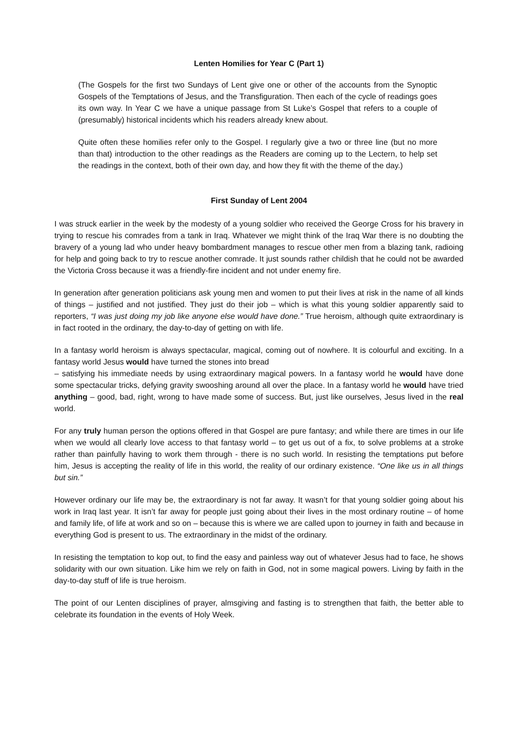Lenten Homilies for Year C (Part 1)
(The Gospels for the first two Sundays of Lent give one or other of the accounts from the Synoptic Gospels of the Temptations of Jesus, and the Transfiguration. Then each of the cycle of readings goes its own way. In Year C we have a unique passage from St Luke’s Gospel that refers to a couple of (presumably) historical incidents which his readers already knew about.
Quite often these homilies refer only to the Gospel. I regularly give a two or three line (but no more than that) introduction to the other readings as the Readers are coming up to the Lectern, to help set the readings in the context, both of their own day, and how they fit with the theme of the day.)
First Sunday of Lent 2004
I was struck earlier in the week by the modesty of a young soldier who received the George Cross for his bravery in trying to rescue his comrades from a tank in Iraq. Whatever we might think of the Iraq War there is no doubting the bravery of a young lad who under heavy bombardment manages to rescue other men from a blazing tank, radioing for help and going back to try to rescue another comrade. It just sounds rather childish that he could not be awarded the Victoria Cross because it was a friendly-fire incident and not under enemy fire.
In generation after generation politicians ask young men and women to put their lives at risk in the name of all kinds of things – justified and not justified. They just do their job – which is what this young soldier apparently said to reporters, “I was just doing my job like anyone else would have done.” True heroism, although quite extraordinary is in fact rooted in the ordinary, the day-to-day of getting on with life.
In a fantasy world heroism is always spectacular, magical, coming out of nowhere. It is colourful and exciting. In a fantasy world Jesus would have turned the stones into bread
– satisfying his immediate needs by using extraordinary magical powers. In a fantasy world he would have done some spectacular tricks, defying gravity swooshing around all over the place. In a fantasy world he would have tried anything – good, bad, right, wrong to have made some of success. But, just like ourselves, Jesus lived in the real world.
For any truly human person the options offered in that Gospel are pure fantasy; and while there are times in our life when we would all clearly love access to that fantasy world – to get us out of a fix, to solve problems at a stroke rather than painfully having to work them through - there is no such world. In resisting the temptations put before him, Jesus is accepting the reality of life in this world, the reality of our ordinary existence. “One like us in all things but sin.”
However ordinary our life may be, the extraordinary is not far away. It wasn’t for that young soldier going about his work in Iraq last year. It isn’t far away for people just going about their lives in the most ordinary routine – of home and family life, of life at work and so on – because this is where we are called upon to journey in faith and because in everything God is present to us. The extraordinary in the midst of the ordinary.
In resisting the temptation to kop out, to find the easy and painless way out of whatever Jesus had to face, he shows solidarity with our own situation. Like him we rely on faith in God, not in some magical powers. Living by faith in the day-to-day stuff of life is true heroism.
The point of our Lenten disciplines of prayer, almsgiving and fasting is to strengthen that faith, the better able to celebrate its foundation in the events of Holy Week.